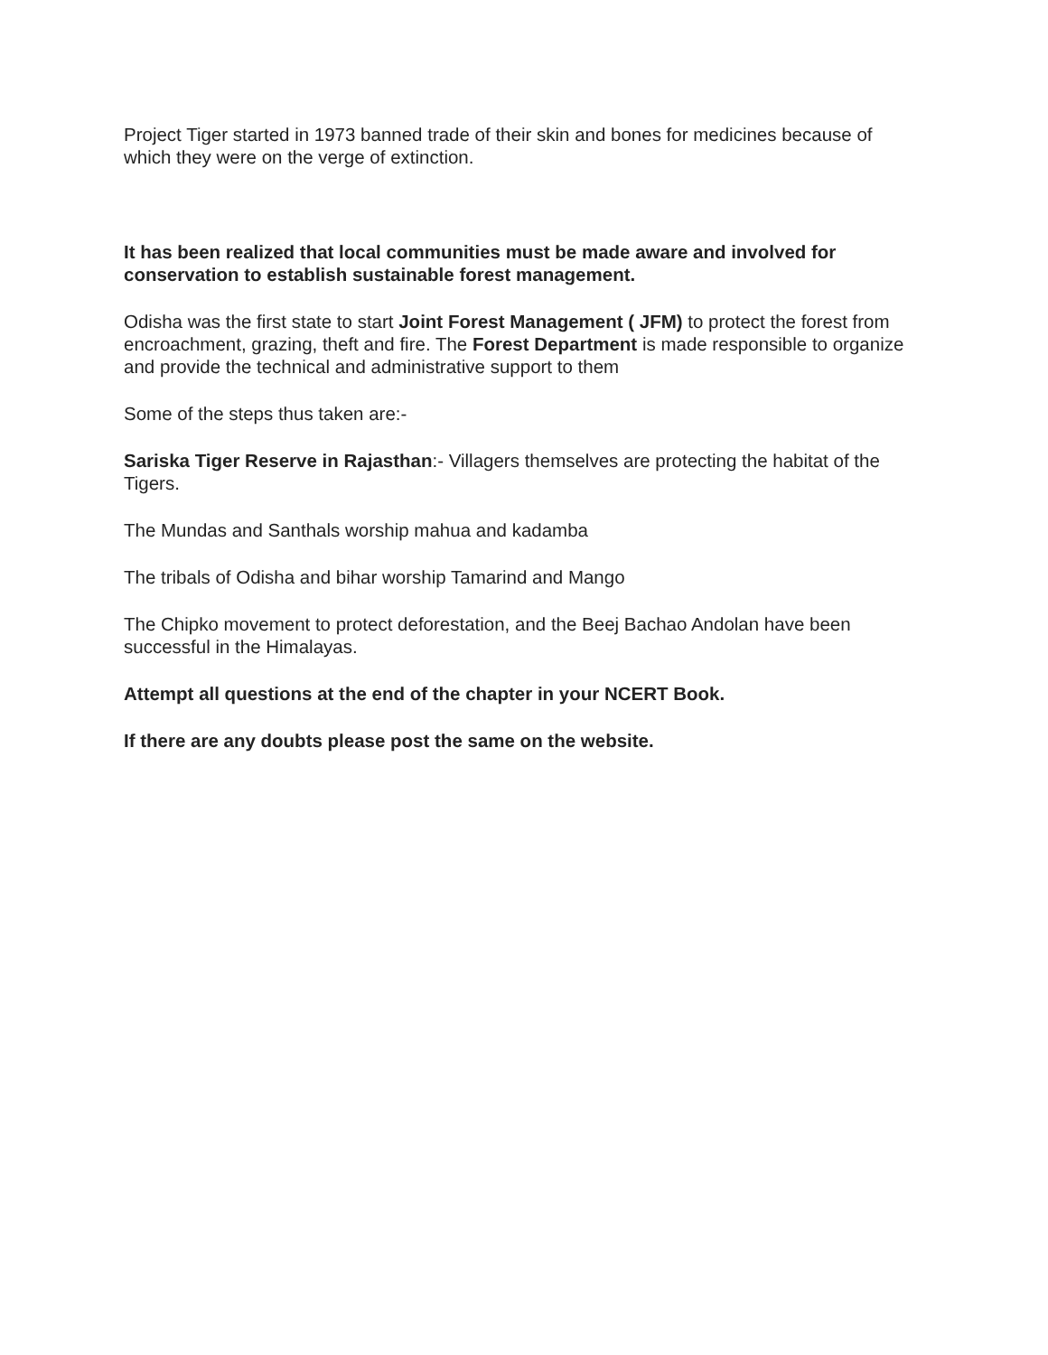Project Tiger started in 1973 banned trade of their skin and bones for medicines because of which they were on the verge of extinction.
It has been realized that local communities must be made aware and involved for conservation to establish sustainable forest management.
Odisha was the first state to start Joint Forest Management ( JFM) to protect the forest from encroachment, grazing, theft and fire. The Forest Department is made responsible to organize and provide the technical and administrative support to them
Some of the steps thus taken are:-
Sariska Tiger Reserve in Rajasthan:- Villagers themselves are protecting the habitat of the Tigers.
The Mundas and Santhals worship mahua and kadamba
The tribals of Odisha and bihar worship Tamarind and Mango
The Chipko movement to protect deforestation, and the Beej Bachao Andolan have been successful in the Himalayas.
Attempt all questions at the end of the chapter in your NCERT Book.
If there are any doubts please post the same on the website.